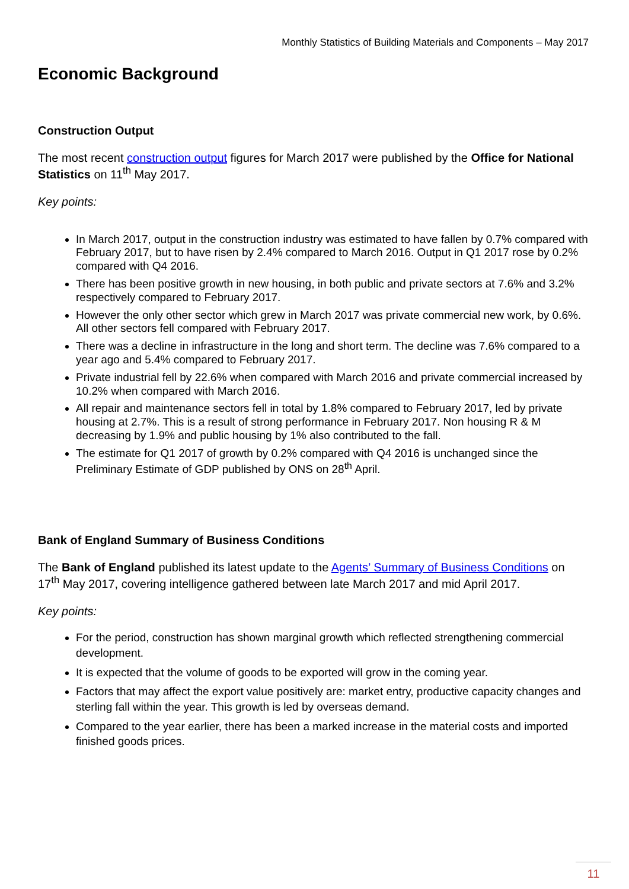Monthly Statistics of Building Materials and Components – May 2017
Economic Background
Construction Output
The most recent construction output figures for March 2017 were published by the Office for National Statistics on 11<sup>th</sup> May 2017.
Key points:
In March 2017, output in the construction industry was estimated to have fallen by 0.7% compared with February 2017, but to have risen by 2.4% compared to March 2016. Output in Q1 2017 rose by 0.2% compared with Q4 2016.
There has been positive growth in new housing, in both public and private sectors at 7.6% and 3.2% respectively compared to February 2017.
However the only other sector which grew in March 2017 was private commercial new work, by 0.6%. All other sectors fell compared with February 2017.
There was a decline in infrastructure in the long and short term. The decline was 7.6% compared to a year ago and 5.4% compared to February 2017.
Private industrial fell by 22.6% when compared with March 2016 and private commercial increased by 10.2% when compared with March 2016.
All repair and maintenance sectors fell in total by 1.8% compared to February 2017, led by private housing at 2.7%. This is a result of strong performance in February 2017. Non housing R & M decreasing by 1.9% and public housing by 1% also contributed to the fall.
The estimate for Q1 2017 of growth by 0.2% compared with Q4 2016 is unchanged since the Preliminary Estimate of GDP published by ONS on 28<sup>th</sup> April.
Bank of England Summary of Business Conditions
The Bank of England published its latest update to the Agents’ Summary of Business Conditions on 17<sup>th</sup> May 2017, covering intelligence gathered between late March 2017 and mid April 2017.
Key points:
For the period, construction has shown marginal growth which reflected strengthening commercial development.
It is expected that the volume of goods to be exported will grow in the coming year.
Factors that may affect the export value positively are: market entry, productive capacity changes and sterling fall within the year. This growth is led by overseas demand.
Compared to the year earlier, there has been a marked increase in the material costs and imported finished goods prices.
11